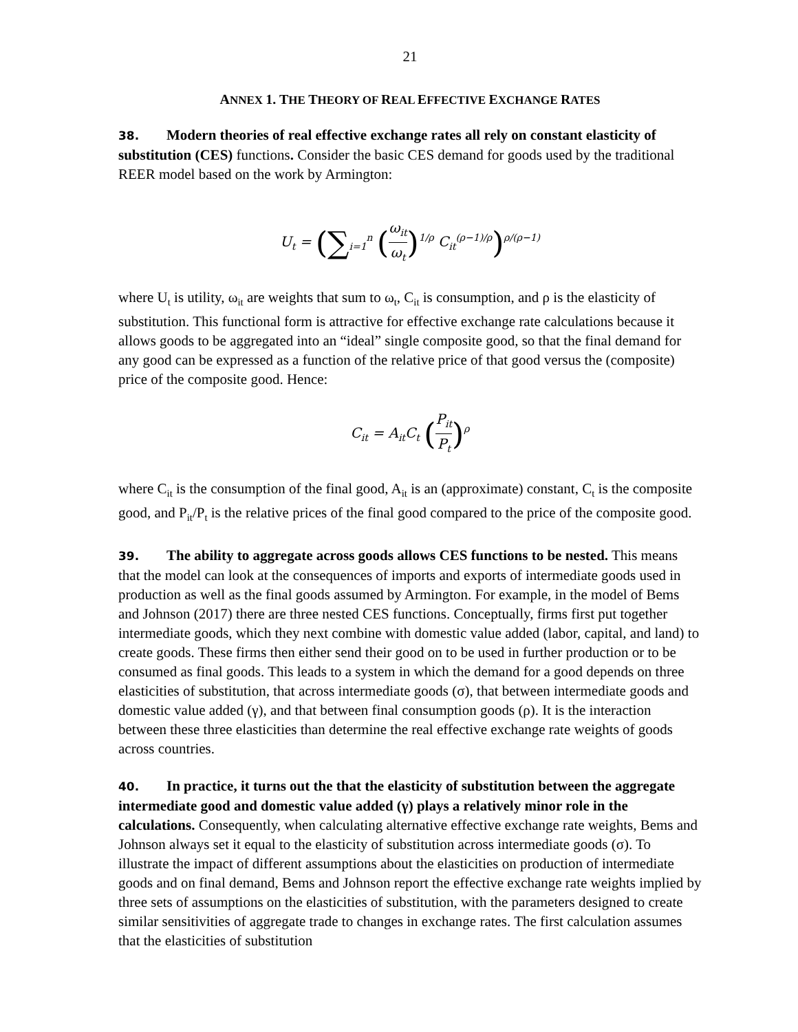21
ANNEX 1. THE THEORY OF REAL EFFECTIVE EXCHANGE RATES
38. Modern theories of real effective exchange rates all rely on constant elasticity of substitution (CES) functions. Consider the basic CES demand for goods used by the traditional REER model based on the work by Armington:
U<sub>t</sub> = (∑<sub>i=1</sub><sup>n</sup> (ω<sub>it</sub> ω<sub>t</sub>)<sup>1/ρ</sup> C<sub>it</sub><sup>(ρ−1)/ρ</sup>)<sup>ρ/(ρ−1)</sup>
where U<sub>t</sub> is utility, ω<sub>it</sub> are weights that sum to ω<sub>t</sub>, C<sub>it</sub> is consumption, and ρ is the elasticity of substitution. This functional form is attractive for effective exchange rate calculations because it allows goods to be aggregated into an “ideal” single composite good, so that the final demand for any good can be expressed as a function of the relative price of that good versus the (composite) price of the composite good. Hence:
C<sub>it</sub> = A<sub>it</sub>C<sub>t</sub> (P<sub>it</sub> P<sub>t</sub>)<sup>ρ</sup>
where C<sub>it</sub> is the consumption of the final good, A<sub>it</sub> is an (approximate) constant, C<sub>t</sub> is the composite good, and P<sub>it</sub>/P<sub>t</sub> is the relative prices of the final good compared to the price of the composite good.
39. The ability to aggregate across goods allows CES functions to be nested. This means that the model can look at the consequences of imports and exports of intermediate goods used in production as well as the final goods assumed by Armington. For example, in the model of Bems and Johnson (2017) there are three nested CES functions. Conceptually, firms first put together intermediate goods, which they next combine with domestic value added (labor, capital, and land) to create goods. These firms then either send their good on to be used in further production or to be consumed as final goods. This leads to a system in which the demand for a good depends on three elasticities of substitution, that across intermediate goods (σ), that between intermediate goods and domestic value added (γ), and that between final consumption goods (ρ). It is the interaction between these three elasticities than determine the real effective exchange rate weights of goods across countries.
40. In practice, it turns out the that the elasticity of substitution between the aggregate intermediate good and domestic value added (γ) plays a relatively minor role in the calculations. Consequently, when calculating alternative effective exchange rate weights, Bems and Johnson always set it equal to the elasticity of substitution across intermediate goods (σ). To illustrate the impact of different assumptions about the elasticities on production of intermediate goods and on final demand, Bems and Johnson report the effective exchange rate weights implied by three sets of assumptions on the elasticities of substitution, with the parameters designed to create similar sensitivities of aggregate trade to changes in exchange rates. The first calculation assumes that the elasticities of substitution